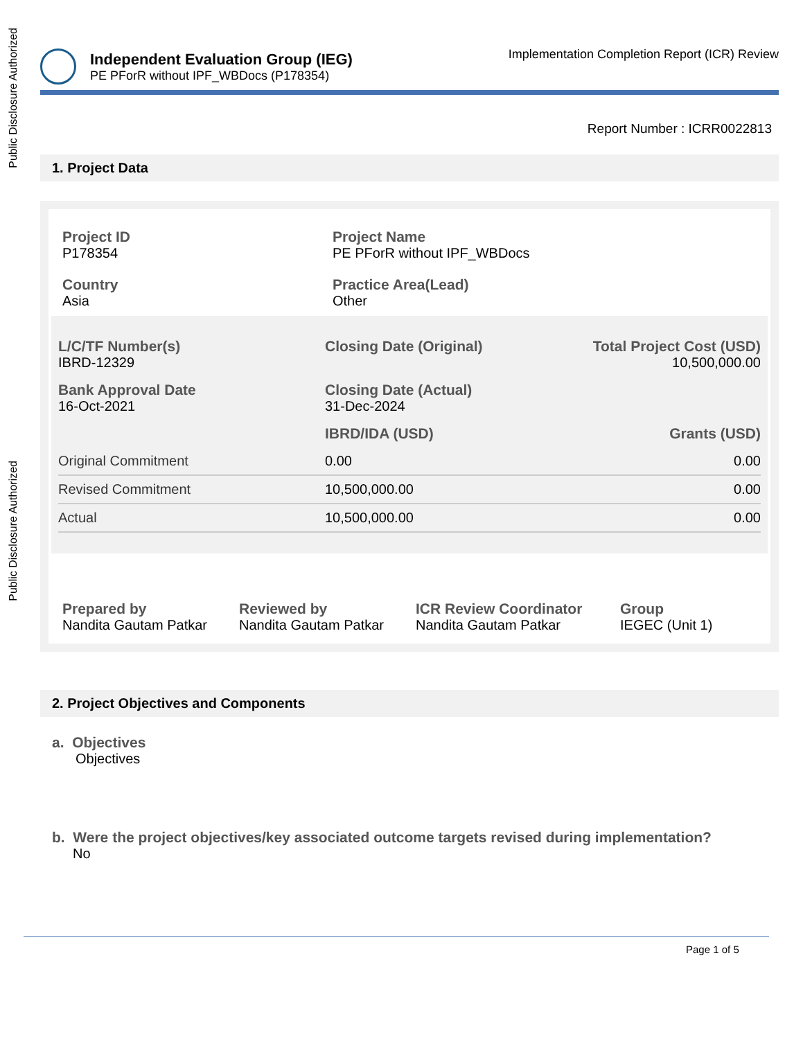Public Disclosure Authorized
Public Disclosure Authorized
Independent Evaluation Group (IEG)
PE PForR without IPF_WBDocs (P178354)
Implementation Completion Report (ICR) Review
Report Number : ICRR0022813
1. Project Data
Project ID
P178354
Project Name
PE PForR without IPF_WBDocs
Country
Asia
Practice Area(Lead)
Other
| L/C/TF Number(s) IBRD-12329 | Closing Date (Original) | Total Project Cost (USD) 10,500,000.00 |
| Bank Approval Date 16-Oct-2021 | Closing Date (Actual) 31-Dec-2024 | |
| | IBRD/IDA (USD) | Grants (USD) |
| Original Commitment | 0.00 | 0.00 |
| Revised Commitment | 10,500,000.00 | 0.00 |
| Actual | 10,500,000.00 | 0.00 |
Prepared by
Nandita Gautam Patkar
Reviewed by
Nandita Gautam Patkar
ICR Review Coordinator
Nandita Gautam Patkar
Group
IEGEC (Unit 1)
2. Project Objectives and Components
a. Objectives
Objectives
b. Were the project objectives/key associated outcome targets revised during implementation?
No
Page 1 of 5